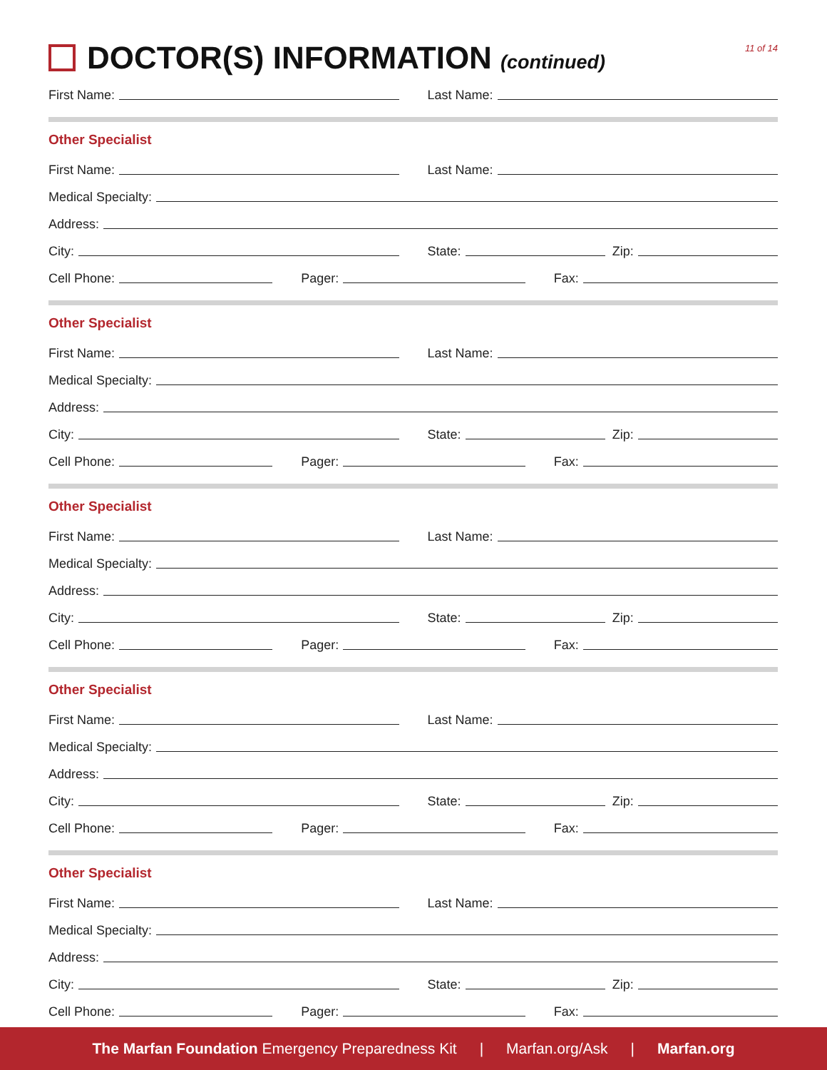DOCTOR(S) INFORMATION (continued)
11 of 14
First Name:
Last Name:
Other Specialist
First Name:
Last Name:
Medical Specialty:
Address:
City:
State: Zip:
Cell Phone:
Pager:
Fax:
Other Specialist
First Name:
Last Name:
Medical Specialty:
Address:
City:
State: Zip:
Cell Phone:
Pager:
Fax:
Other Specialist
First Name:
Last Name:
Medical Specialty:
Address:
City:
State: Zip:
Cell Phone:
Pager:
Fax:
Other Specialist
First Name:
Last Name:
Medical Specialty:
Address:
City:
State: Zip:
Cell Phone:
Pager:
Fax:
Other Specialist
First Name:
Last Name:
Medical Specialty:
Address:
City:
State: Zip:
Cell Phone:
Pager:
Fax:
The Marfan Foundation Emergency Preparedness Kit | Marfan.org/Ask | Marfan.org